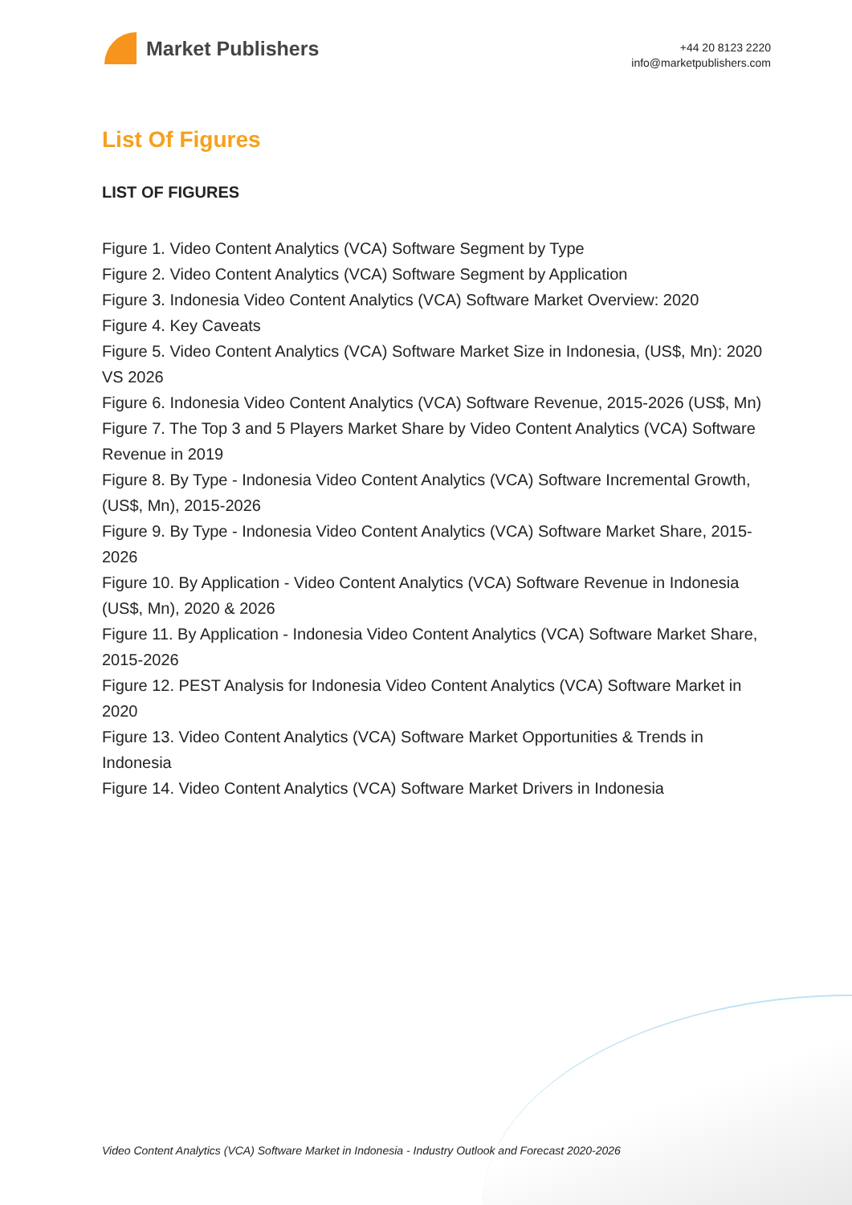Market Publishers
+44 20 8123 2220
info@marketpublishers.com
List Of Figures
LIST OF FIGURES
Figure 1. Video Content Analytics (VCA) Software Segment by Type
Figure 2. Video Content Analytics (VCA) Software Segment by Application
Figure 3. Indonesia Video Content Analytics (VCA) Software Market Overview: 2020
Figure 4. Key Caveats
Figure 5. Video Content Analytics (VCA) Software Market Size in Indonesia, (US$, Mn): 2020 VS 2026
Figure 6. Indonesia Video Content Analytics (VCA) Software Revenue, 2015-2026 (US$, Mn)
Figure 7. The Top 3 and 5 Players Market Share by Video Content Analytics (VCA) Software Revenue in 2019
Figure 8. By Type - Indonesia Video Content Analytics (VCA) Software Incremental Growth, (US$, Mn), 2015-2026
Figure 9. By Type - Indonesia Video Content Analytics (VCA) Software Market Share, 2015-2026
Figure 10. By Application - Video Content Analytics (VCA) Software Revenue in Indonesia (US$, Mn), 2020 & 2026
Figure 11. By Application - Indonesia Video Content Analytics (VCA) Software Market Share, 2015-2026
Figure 12. PEST Analysis for Indonesia Video Content Analytics (VCA) Software Market in 2020
Figure 13. Video Content Analytics (VCA) Software Market Opportunities & Trends in Indonesia
Figure 14. Video Content Analytics (VCA) Software Market Drivers in Indonesia
Video Content Analytics (VCA) Software Market in Indonesia - Industry Outlook and Forecast 2020-2026